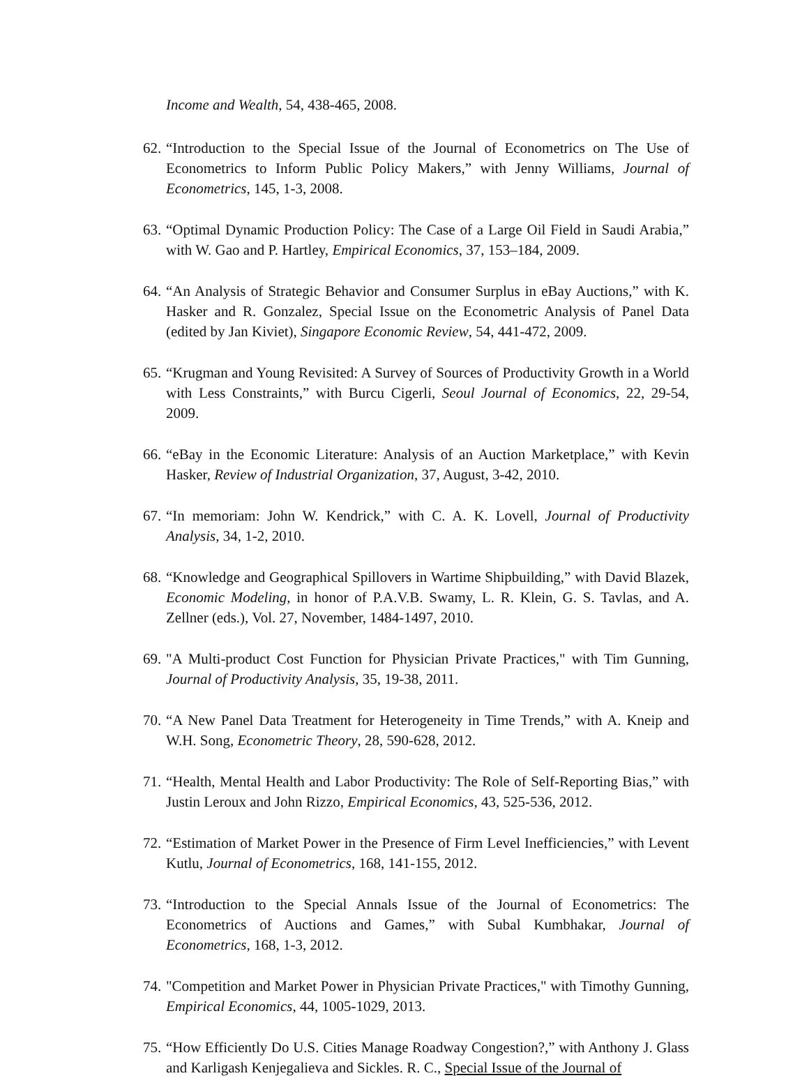Income and Wealth, 54, 438-465, 2008.
62. “Introduction to the Special Issue of the Journal of Econometrics on The Use of Econometrics to Inform Public Policy Makers,” with Jenny Williams, Journal of Econometrics, 145, 1-3, 2008.
63. “Optimal Dynamic Production Policy: The Case of a Large Oil Field in Saudi Arabia,” with W. Gao and P. Hartley, Empirical Economics, 37, 153–184, 2009.
64. “An Analysis of Strategic Behavior and Consumer Surplus in eBay Auctions,” with K. Hasker and R. Gonzalez, Special Issue on the Econometric Analysis of Panel Data (edited by Jan Kiviet), Singapore Economic Review, 54, 441-472, 2009.
65. “Krugman and Young Revisited: A Survey of Sources of Productivity Growth in a World with Less Constraints,” with Burcu Cigerli, Seoul Journal of Economics, 22, 29-54, 2009.
66. “eBay in the Economic Literature: Analysis of an Auction Marketplace,” with Kevin Hasker, Review of Industrial Organization, 37, August, 3-42, 2010.
67. “In memoriam: John W. Kendrick,” with C. A. K. Lovell, Journal of Productivity Analysis, 34, 1-2, 2010.
68. “Knowledge and Geographical Spillovers in Wartime Shipbuilding,” with David Blazek, Economic Modeling, in honor of P.A.V.B. Swamy, L. R. Klein, G. S. Tavlas, and A. Zellner (eds.), Vol. 27, November, 1484-1497, 2010.
69. "A Multi-product Cost Function for Physician Private Practices," with Tim Gunning, Journal of Productivity Analysis, 35, 19-38, 2011.
70. “A New Panel Data Treatment for Heterogeneity in Time Trends,” with A. Kneip and W.H. Song, Econometric Theory, 28, 590-628, 2012.
71. “Health, Mental Health and Labor Productivity: The Role of Self-Reporting Bias,” with Justin Leroux and John Rizzo, Empirical Economics, 43, 525-536, 2012.
72. “Estimation of Market Power in the Presence of Firm Level Inefficiencies,” with Levent Kutlu, Journal of Econometrics, 168, 141-155, 2012.
73. “Introduction to the Special Annals Issue of the Journal of Econometrics: The Econometrics of Auctions and Games,” with Subal Kumbhakar, Journal of Econometrics, 168, 1-3, 2012.
74. "Competition and Market Power in Physician Private Practices," with Timothy Gunning, Empirical Economics, 44, 1005-1029, 2013.
75. “How Efficiently Do U.S. Cities Manage Roadway Congestion?,” with Anthony J. Glass and Karligash Kenjegalieva and Sickles. R. C., Special Issue of the Journal of